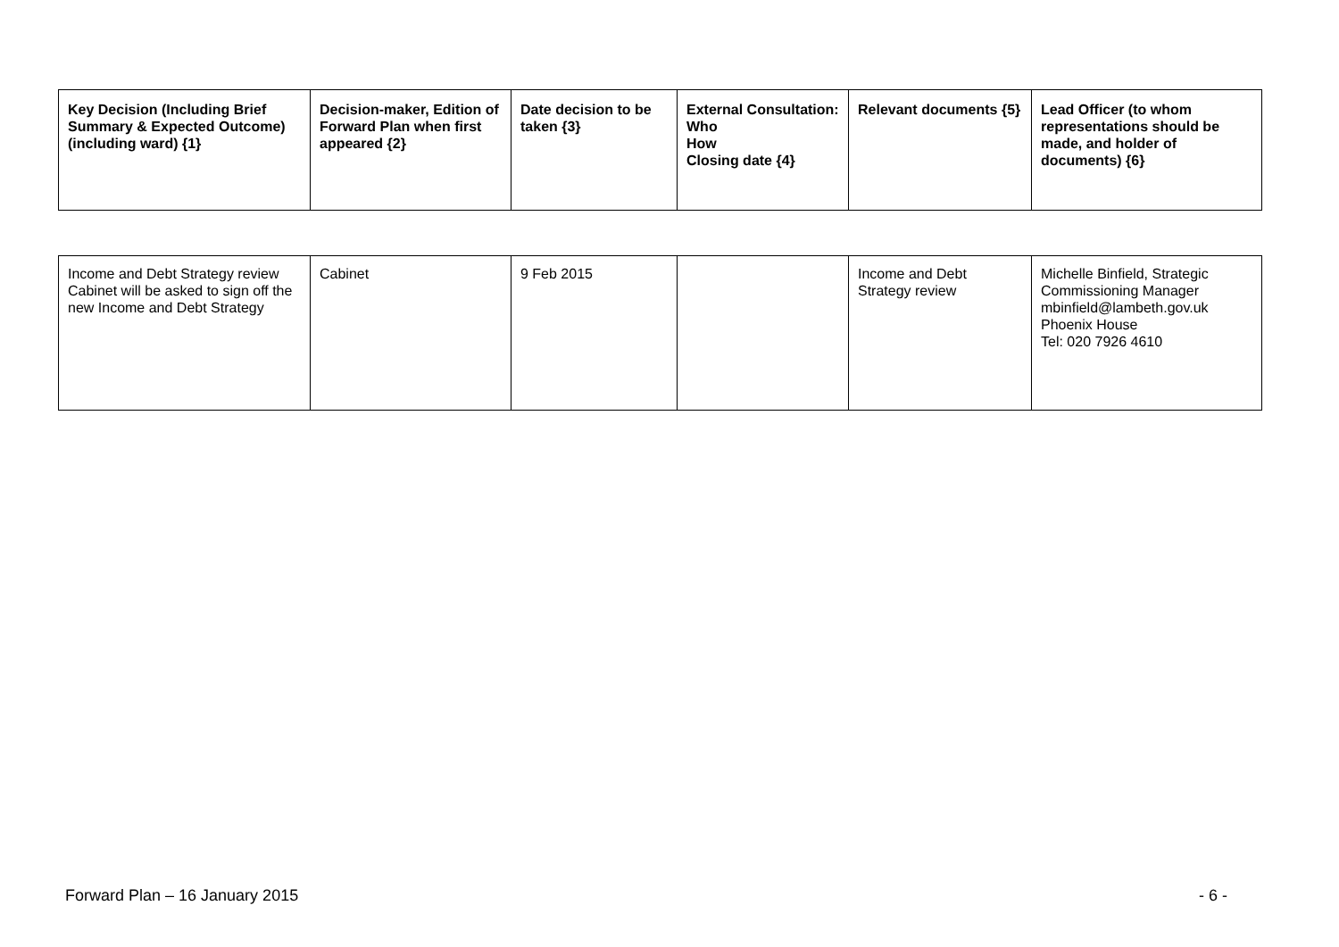| Key Decision (Including Brief Summary & Expected Outcome) (including ward) {1} | Decision-maker, Edition of Forward Plan when first appeared {2} | Date decision to be taken {3} | External Consultation: Who How Closing date {4} | Relevant documents {5} | Lead Officer (to whom representations should be made, and holder of documents) {6} |
| --- | --- | --- | --- | --- | --- |
| Income and Debt Strategy review Cabinet will be asked to sign off the new Income and Debt Strategy | Cabinet | 9 Feb 2015 | | Income and Debt Strategy review | Michelle Binfield, Strategic Commissioning Manager mbinfield@lambeth.gov.uk Phoenix House Tel: 020 7926 4610 |
Forward Plan – 16 January 2015 - 6 -